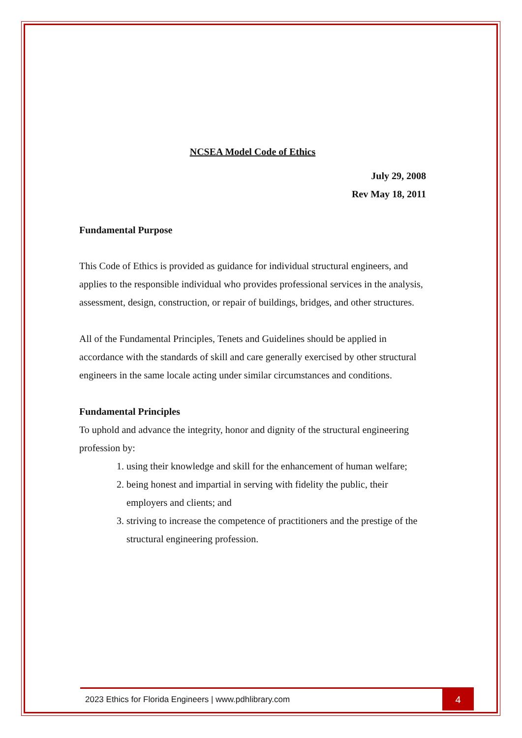NCSEA Model Code of Ethics
July 29, 2008
Rev May 18, 2011
Fundamental Purpose
This Code of Ethics is provided as guidance for individual structural engineers, and applies to the responsible individual who provides professional services in the analysis, assessment, design, construction, or repair of buildings, bridges, and other structures.
All of the Fundamental Principles, Tenets and Guidelines should be applied in accordance with the standards of skill and care generally exercised by other structural engineers in the same locale acting under similar circumstances and conditions.
Fundamental Principles
To uphold and advance the integrity, honor and dignity of the structural engineering profession by:
1. using their knowledge and skill for the enhancement of human welfare;
2. being honest and impartial in serving with fidelity the public, their employers and clients; and
3. striving to increase the competence of practitioners and the prestige of the structural engineering profession.
2023 Ethics for Florida Engineers | www.pdhlibrary.com 4